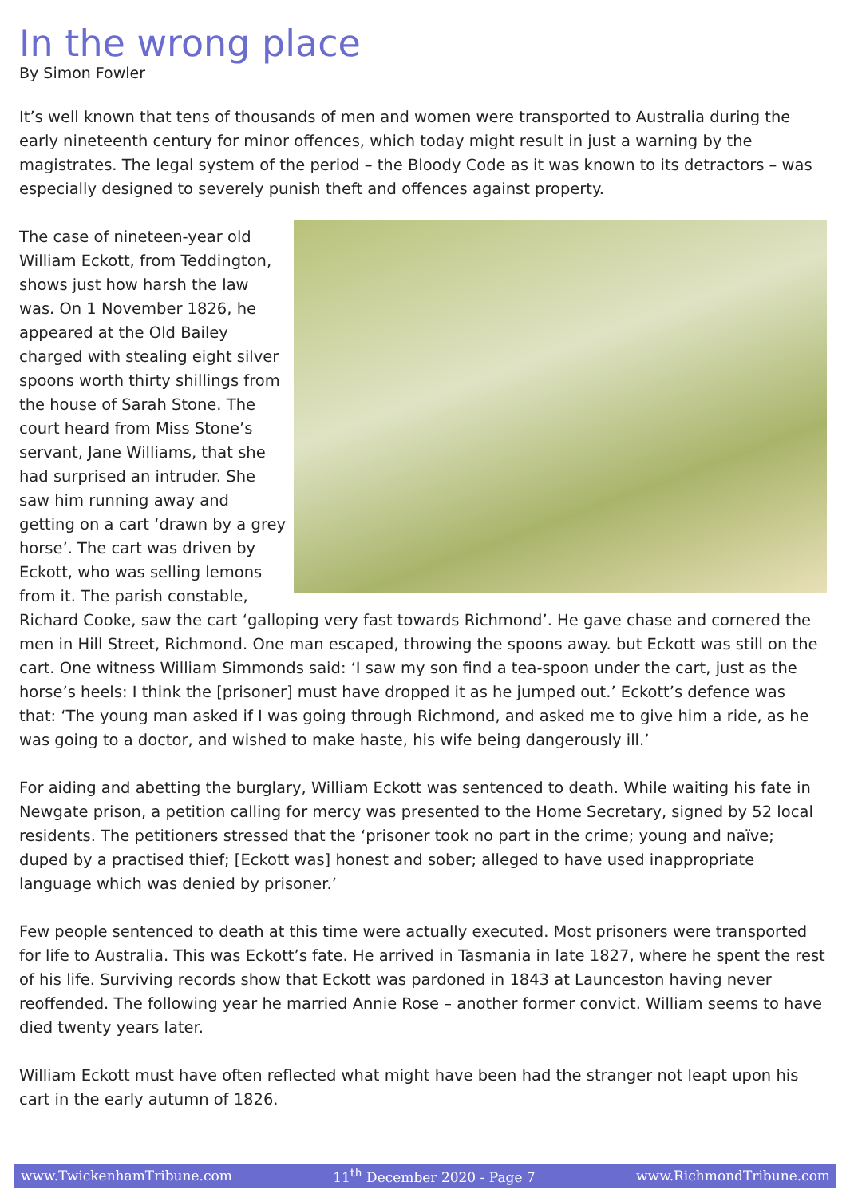In the wrong place
By Simon Fowler
It’s well known that tens of thousands of men and women were transported to Australia during the early nineteenth century for minor offences, which today might result in just a warning by the magistrates. The legal system of the period – the Bloody Code as it was known to its detractors – was especially designed to severely punish theft and offences against property.
The case of nineteen-year old William Eckott, from Teddington, shows just how harsh the law was. On 1 November 1826, he appeared at the Old Bailey charged with stealing eight silver spoons worth thirty shillings from the house of Sarah Stone. The court heard from Miss Stone’s servant, Jane Williams, that she had surprised an intruder. She saw him running away and getting on a cart ‘drawn by a grey horse’. The cart was driven by Eckott, who was selling lemons from it. The parish constable, Richard Cooke, saw the cart ‘galloping very fast towards Richmond’. He gave chase and cornered the men in Hill Street, Richmond. One man escaped, throwing the spoons away. but Eckott was still on the cart. One witness William Simmonds said: ‘I saw my son find a tea-spoon under the cart, just as the horse’s heels: I think the [prisoner] must have dropped it as he jumped out.’ Eckott’s defence was that: ‘The young man asked if I was going through Richmond, and asked me to give him a ride, as he was going to a doctor, and wished to make haste, his wife being dangerously ill.’
For aiding and abetting the burglary, William Eckott was sentenced to death. While waiting his fate in Newgate prison, a petition calling for mercy was presented to the Home Secretary, signed by 52 local residents. The petitioners stressed that the ‘prisoner took no part in the crime; young and naïve; duped by a practised thief; [Eckott was] honest and sober; alleged to have used inappropriate language which was denied by prisoner.’
Few people sentenced to death at this time were actually executed. Most prisoners were transported for life to Australia. This was Eckott’s fate. He arrived in Tasmania in late 1827, where he spent the rest of his life. Surviving records show that Eckott was pardoned in 1843 at Launceston having never reoffended. The following year he married Annie Rose – another former convict. William seems to have died twenty years later.
William Eckott must have often reflected what might have been had the stranger not leapt upon his cart in the early autumn of 1826.
www.TwickenhamTribune.com 11<sup>th</sup> December 2020 - Page 7 www.RichmondTribune.com